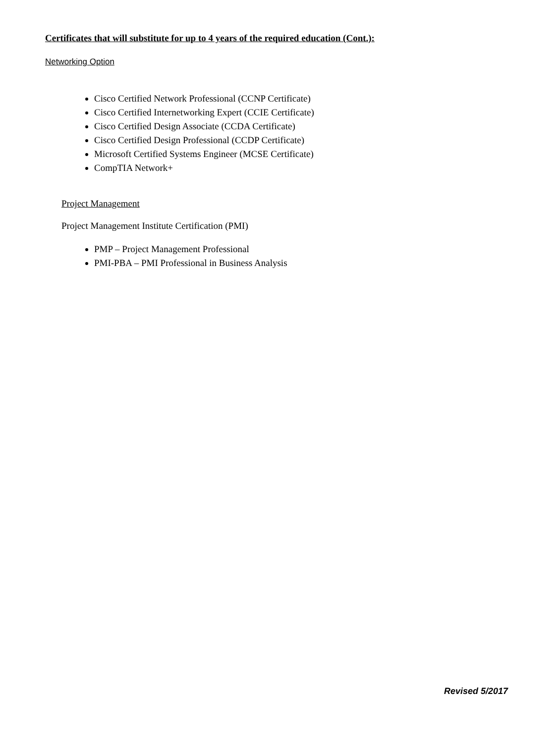Certificates that will substitute for up to 4 years of the required education (Cont.):
Networking Option
Cisco Certified Network Professional (CCNP Certificate)
Cisco Certified Internetworking Expert (CCIE Certificate)
Cisco Certified Design Associate (CCDA Certificate)
Cisco Certified Design Professional (CCDP Certificate)
Microsoft Certified Systems Engineer (MCSE Certificate)
CompTIA Network+
Project Management
Project Management Institute Certification (PMI)
PMP – Project Management Professional
PMI-PBA – PMI Professional in Business Analysis
Revised 5/2017